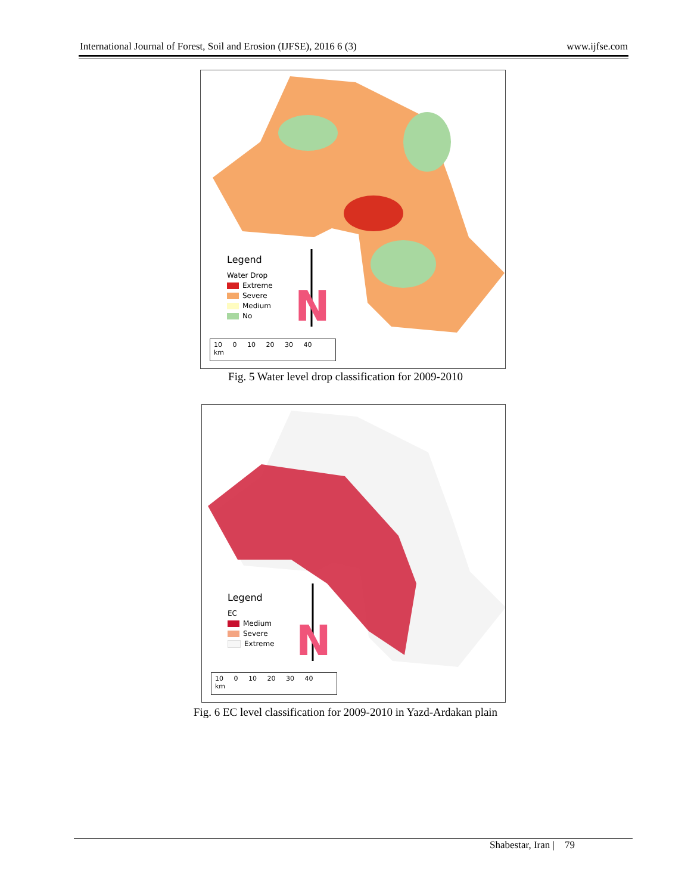International Journal of Forest, Soil and Erosion (IJFSE), 2016 6 (3) www.ijfse.com
Legend
Water Drop
Extreme
Severe
Medium
No
N
10 0 10 20 30 40 km
Fig. 5 Water level drop classification for 2009-2010
Legend
EC
Medium
Severe
Extreme
N
10 0 10 20 30 40 km
Fig. 6 EC level classification for 2009-2010 in Yazd-Ardakan plain
Shabestar, Iran | 79